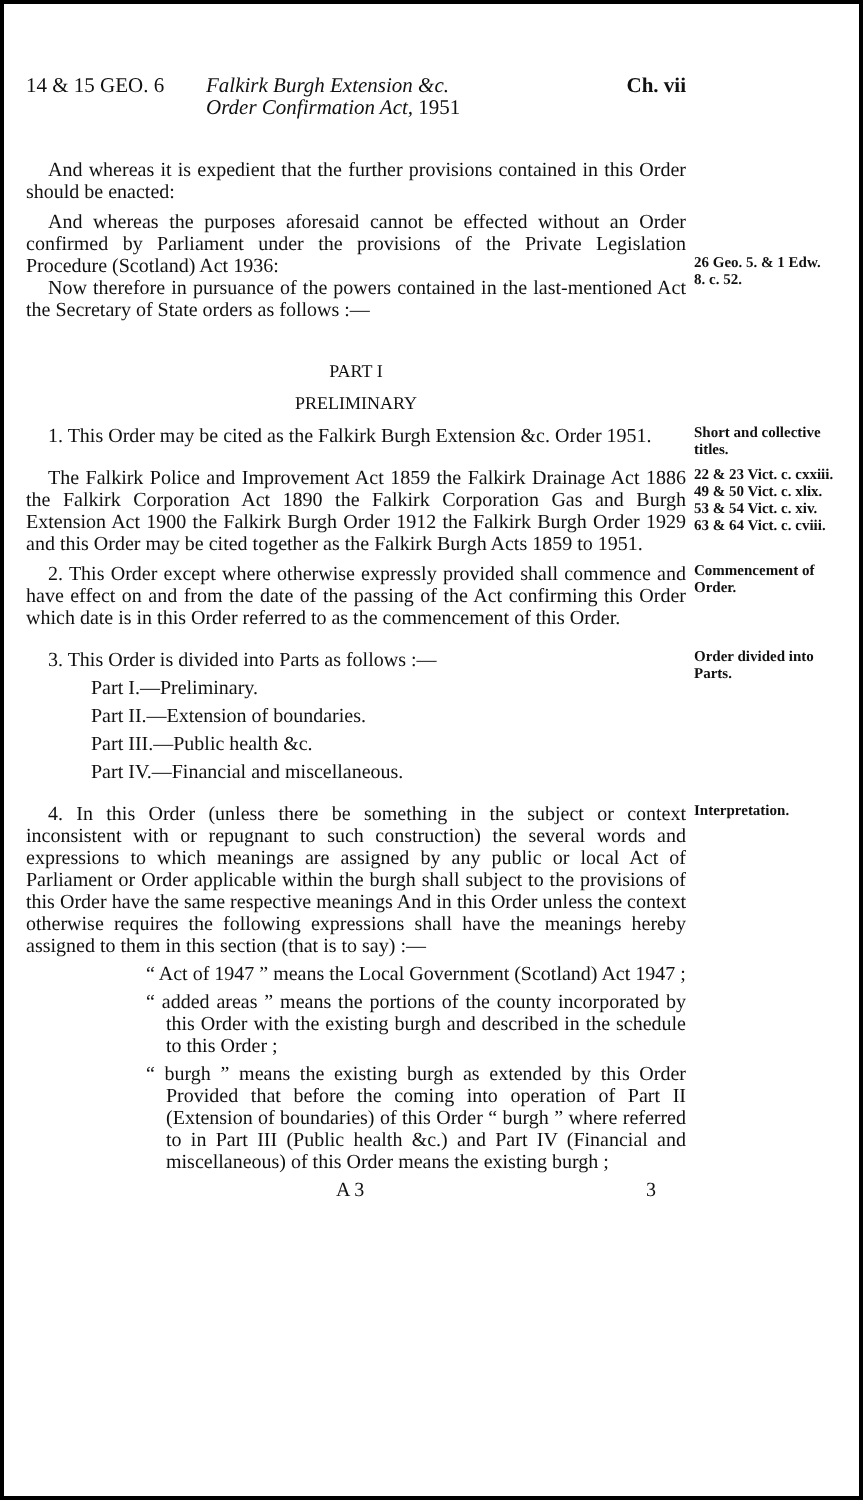14 & 15 GEO. 6 Falkirk Burgh Extension &c.
Order Confirmation Act, 1951
Ch. vii
And whereas it is expedient that the further provisions contained in this Order should be enacted:
And whereas the purposes aforesaid cannot be effected without an Order confirmed by Parliament under the provisions of the Private Legislation Procedure (Scotland) Act 1936:
Now therefore in pursuance of the powers contained in the last-mentioned Act the Secretary of State orders as follows :—
26 Geo. 5. & 1 Edw. 8. c. 52.
PART I
PRELIMINARY
1. This Order may be cited as the Falkirk Burgh Extension &c. Order 1951.
Short and collective titles.
The Falkirk Police and Improvement Act 1859 the Falkirk Drainage Act 1886 the Falkirk Corporation Act 1890 the Falkirk Corporation Gas and Burgh Extension Act 1900 the Falkirk Burgh Order 1912 the Falkirk Burgh Order 1929 and this Order may be cited together as the Falkirk Burgh Acts 1859 to 1951.
22 & 23 Vict. c. cxxiii.
49 & 50 Vict. c. xlix.
53 & 54 Vict. c. xiv.
63 & 64 Vict. c. cviii.
2. This Order except where otherwise expressly provided shall commence and have effect on and from the date of the passing of the Act confirming this Order which date is in this Order referred to as the commencement of this Order.
Commencement of Order.
3. This Order is divided into Parts as follows :—
Part I.—Preliminary.
Part II.—Extension of boundaries.
Part III.—Public health &c.
Part IV.—Financial and miscellaneous.
Order divided into Parts.
4. In this Order (unless there be something in the subject or context inconsistent with or repugnant to such construction) the several words and expressions to which meanings are assigned by any public or local Act of Parliament or Order applicable within the burgh shall subject to the provisions of this Order have the same respective meanings And in this Order unless the context otherwise requires the following expressions shall have the meanings hereby assigned to them in this section (that is to say) :—
“ Act of 1947 ” means the Local Government (Scotland) Act 1947 ;
“ added areas ” means the portions of the county incorporated by this Order with the existing burgh and described in the schedule to this Order ;
“ burgh ” means the existing burgh as extended by this Order Provided that before the coming into operation of Part II (Extension of boundaries) of this Order “ burgh ” where referred to in Part III (Public health &c.) and Part IV (Financial and miscellaneous) of this Order means the existing burgh ;
Interpretation.
A 3 3